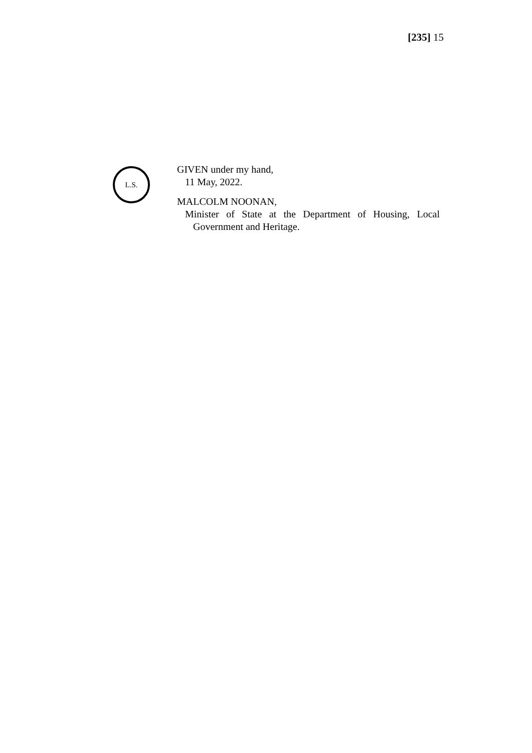[235] 15
L.S.
GIVEN under my hand,
11 May, 2022.
MALCOLM NOONAN,
Minister of State at the Department of Housing, Local
Government and Heritage.